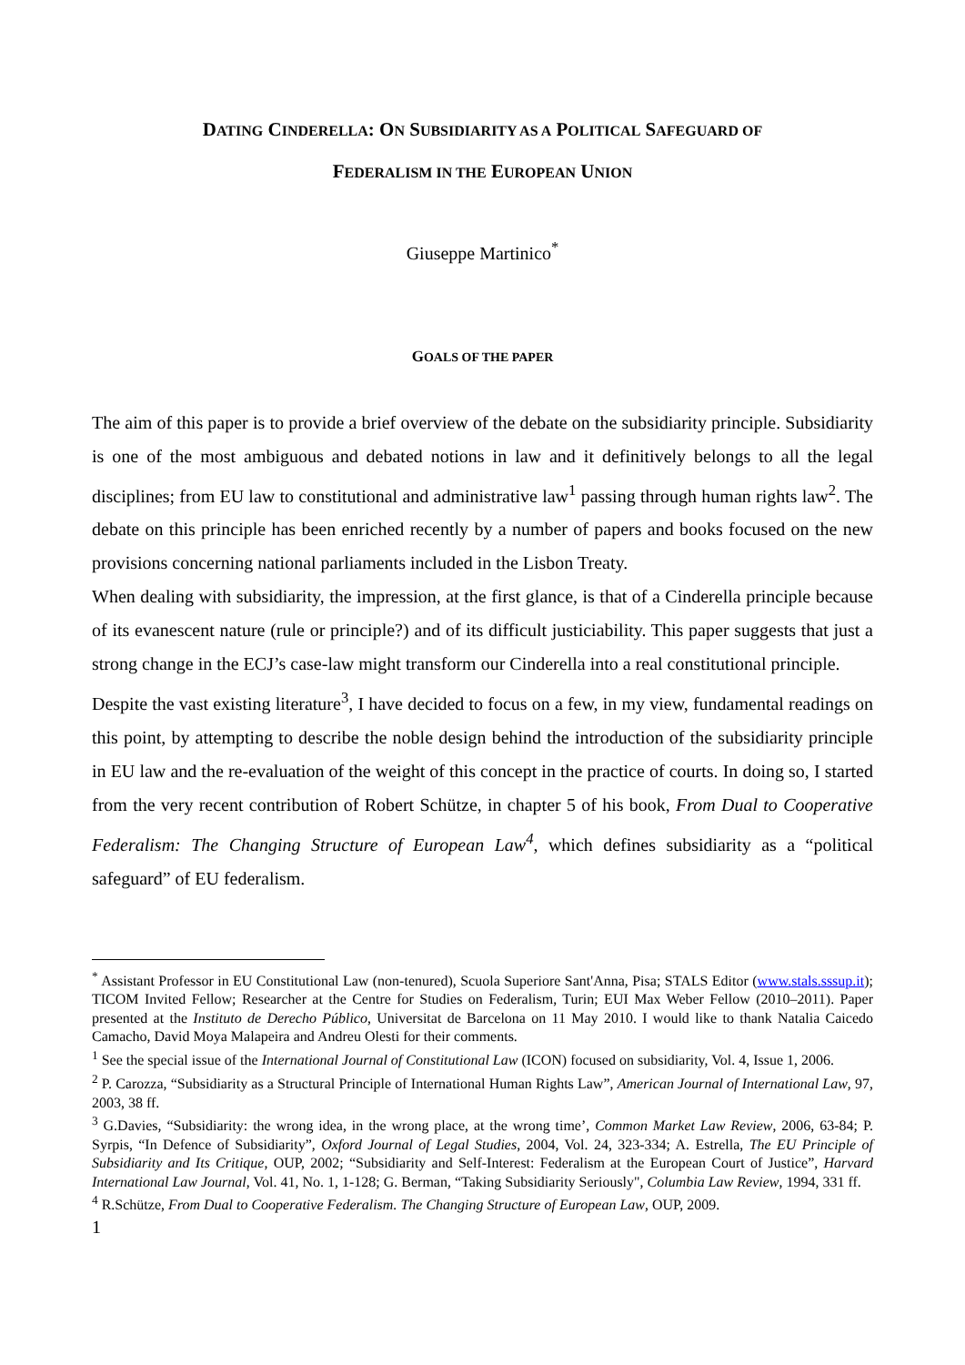DATING CINDERELLA: ON SUBSIDIARITY AS A POLITICAL SAFEGUARD OF
FEDERALISM IN THE EUROPEAN UNION
Giuseppe Martinico<sup>*</sup>
GOALS OF THE PAPER
The aim of this paper is to provide a brief overview of the debate on the subsidiarity principle. Subsidiarity is one of the most ambiguous and debated notions in law and it definitively belongs to all the legal disciplines; from EU law to constitutional and administrative law<sup>1</sup> passing through human rights law<sup>2</sup>. The debate on this principle has been enriched recently by a number of papers and books focused on the new provisions concerning national parliaments included in the Lisbon Treaty.
When dealing with subsidiarity, the impression, at the first glance, is that of a Cinderella principle because of its evanescent nature (rule or principle?) and of its difficult justiciability. This paper suggests that just a strong change in the ECJ’s case-law might transform our Cinderella into a real constitutional principle.
Despite the vast existing literature<sup>3</sup>, I have decided to focus on a few, in my view, fundamental readings on this point, by attempting to describe the noble design behind the introduction of the subsidiarity principle in EU law and the re-evaluation of the weight of this concept in the practice of courts. In doing so, I started from the very recent contribution of Robert Schütze, in chapter 5 of his book, From Dual to Cooperative Federalism: The Changing Structure of European Law<sup>4</sup>, which defines subsidiarity as a “political safeguard” of EU federalism.
<sup>*</sup> Assistant Professor in EU Constitutional Law (non-tenured), Scuola Superiore Sant'Anna, Pisa; STALS Editor (www.stals.sssup.it); TICOM Invited Fellow; Researcher at the Centre for Studies on Federalism, Turin; EUI Max Weber Fellow (2010–2011). Paper presented at the Instituto de Derecho Público, Universitat de Barcelona on 11 May 2010. I would like to thank Natalia Caicedo Camacho, David Moya Malapeira and Andreu Olesti for their comments.
<sup>1</sup> See the special issue of the International Journal of Constitutional Law (ICON) focused on subsidiarity, Vol. 4, Issue 1, 2006.
<sup>2</sup> P. Carozza, “Subsidiarity as a Structural Principle of International Human Rights Law”, American Journal of International Law, 97, 2003, 38 ff.
<sup>3</sup> G.Davies, “Subsidiarity: the wrong idea, in the wrong place, at the wrong time’, Common Market Law Review, 2006, 63-84; P. Syrpis, “In Defence of Subsidiarity”, Oxford Journal of Legal Studies, 2004, Vol. 24, 323-334; A. Estrella, The EU Principle of Subsidiarity and Its Critique, OUP, 2002; “Subsidiarity and Self-Interest: Federalism at the European Court of Justice”, Harvard International Law Journal, Vol. 41, No. 1, 1-128; G. Berman, “Taking Subsidiarity Seriously", Columbia Law Review, 1994, 331 ff.
<sup>4</sup> R.Schütze, From Dual to Cooperative Federalism. The Changing Structure of European Law, OUP, 2009.
1